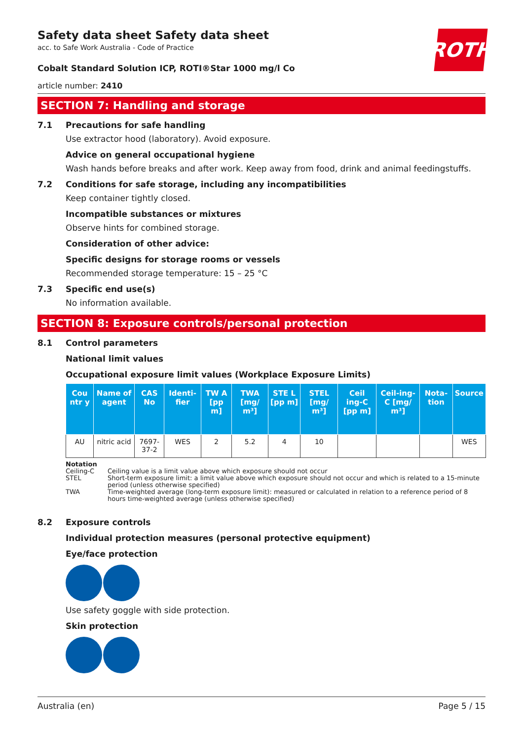ROTH
Safety data sheet Safety data sheet
acc. to Safe Work Australia - Code of Practice
Cobalt Standard Solution ICP, ROTI®Star 1000 mg/l Co
article number: 2410
SECTION 7: Handling and storage
7.1 Precautions for safe handling
Use extractor hood (laboratory). Avoid exposure.
Advice on general occupational hygiene
Wash hands before breaks and after work. Keep away from food, drink and animal feedingstuffs.
7.2 Conditions for safe storage, including any incompatibilities
Keep container tightly closed.
Incompatible substances or mixtures
Observe hints for combined storage.
Consideration of other advice:
Specific designs for storage rooms or vessels
Recommended storage temperature: 15 – 25 °C
7.3 Specific end use(s)
No information available.
SECTION 8: Exposure controls/personal protection
8.1 Control parameters
National limit values
Occupational exposure limit values (Workplace Exposure Limits)
| Cou ntr y | Name of agent | CAS No | Identi-fier | TW A [pp m] | TWA [mg/ m³] | STE L [pp m] | STEL [mg/ m³] | Ceil ing-C [pp m] | Ceil-ing-C [mg/ m³] | Nota-tion | Source |
| --- | --- | --- | --- | --- | --- | --- | --- | --- | --- | --- | --- |
| AU | nitric acid | 7697-37-2 | WES | 2 | 5.2 | 4 | 10 | | | | WES |
Notation
Ceiling-C Ceiling value is a limit value above which exposure should not occur
STEL Short-term exposure limit: a limit value above which exposure should not occur and which is related to a 15-minute period (unless otherwise specified)
TWA Time-weighted average (long-term exposure limit): measured or calculated in relation to a reference period of 8 hours time-weighted average (unless otherwise specified)
8.2 Exposure controls
Individual protection measures (personal protective equipment)
Eye/face protection
Use safety goggle with side protection.
Skin protection
Australia (en) Page 5 / 15